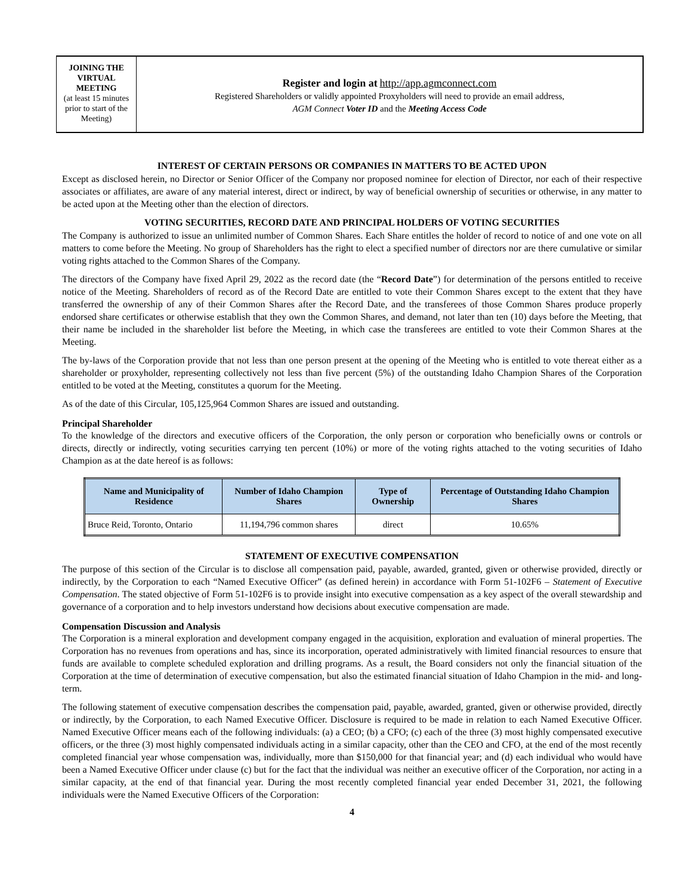JOINING THE VIRTUAL MEETING
(at least 15 minutes prior to start of the Meeting)
Register and login at http://app.agmconnect.com
Registered Shareholders or validly appointed Proxyholders will need to provide an email address,
AGM Connect Voter ID and the Meeting Access Code
INTEREST OF CERTAIN PERSONS OR COMPANIES IN MATTERS TO BE ACTED UPON
Except as disclosed herein, no Director or Senior Officer of the Company nor proposed nominee for election of Director, nor each of their respective associates or affiliates, are aware of any material interest, direct or indirect, by way of beneficial ownership of securities or otherwise, in any matter to be acted upon at the Meeting other than the election of directors.
VOTING SECURITIES, RECORD DATE AND PRINCIPAL HOLDERS OF VOTING SECURITIES
The Company is authorized to issue an unlimited number of Common Shares. Each Share entitles the holder of record to notice of and one vote on all matters to come before the Meeting. No group of Shareholders has the right to elect a specified number of directors nor are there cumulative or similar voting rights attached to the Common Shares of the Company.
The directors of the Company have fixed April 29, 2022 as the record date (the “Record Date”) for determination of the persons entitled to receive notice of the Meeting. Shareholders of record as of the Record Date are entitled to vote their Common Shares except to the extent that they have transferred the ownership of any of their Common Shares after the Record Date, and the transferees of those Common Shares produce properly endorsed share certificates or otherwise establish that they own the Common Shares, and demand, not later than ten (10) days before the Meeting, that their name be included in the shareholder list before the Meeting, in which case the transferees are entitled to vote their Common Shares at the Meeting.
The by-laws of the Corporation provide that not less than one person present at the opening of the Meeting who is entitled to vote thereat either as a shareholder or proxyholder, representing collectively not less than five percent (5%) of the outstanding Idaho Champion Shares of the Corporation entitled to be voted at the Meeting, constitutes a quorum for the Meeting.
As of the date of this Circular, 105,125,964 Common Shares are issued and outstanding.
Principal Shareholder
To the knowledge of the directors and executive officers of the Corporation, the only person or corporation who beneficially owns or controls or directs, directly or indirectly, voting securities carrying ten percent (10%) or more of the voting rights attached to the voting securities of Idaho Champion as at the date hereof is as follows:
| Name and Municipality of Residence | Number of Idaho Champion Shares | Type of Ownership | Percentage of Outstanding Idaho Champion Shares |
| --- | --- | --- | --- |
| Bruce Reid, Toronto, Ontario | 11,194,796 common shares | direct | 10.65% |
STATEMENT OF EXECUTIVE COMPENSATION
The purpose of this section of the Circular is to disclose all compensation paid, payable, awarded, granted, given or otherwise provided, directly or indirectly, by the Corporation to each “Named Executive Officer” (as defined herein) in accordance with Form 51-102F6 – Statement of Executive Compensation. The stated objective of Form 51-102F6 is to provide insight into executive compensation as a key aspect of the overall stewardship and governance of a corporation and to help investors understand how decisions about executive compensation are made.
Compensation Discussion and Analysis
The Corporation is a mineral exploration and development company engaged in the acquisition, exploration and evaluation of mineral properties. The Corporation has no revenues from operations and has, since its incorporation, operated administratively with limited financial resources to ensure that funds are available to complete scheduled exploration and drilling programs. As a result, the Board considers not only the financial situation of the Corporation at the time of determination of executive compensation, but also the estimated financial situation of Idaho Champion in the mid- and long-term.
The following statement of executive compensation describes the compensation paid, payable, awarded, granted, given or otherwise provided, directly or indirectly, by the Corporation, to each Named Executive Officer. Disclosure is required to be made in relation to each Named Executive Officer. Named Executive Officer means each of the following individuals: (a) a CEO; (b) a CFO; (c) each of the three (3) most highly compensated executive officers, or the three (3) most highly compensated individuals acting in a similar capacity, other than the CEO and CFO, at the end of the most recently completed financial year whose compensation was, individually, more than $150,000 for that financial year; and (d) each individual who would have been a Named Executive Officer under clause (c) but for the fact that the individual was neither an executive officer of the Corporation, nor acting in a similar capacity, at the end of that financial year. During the most recently completed financial year ended December 31, 2021, the following individuals were the Named Executive Officers of the Corporation:
4